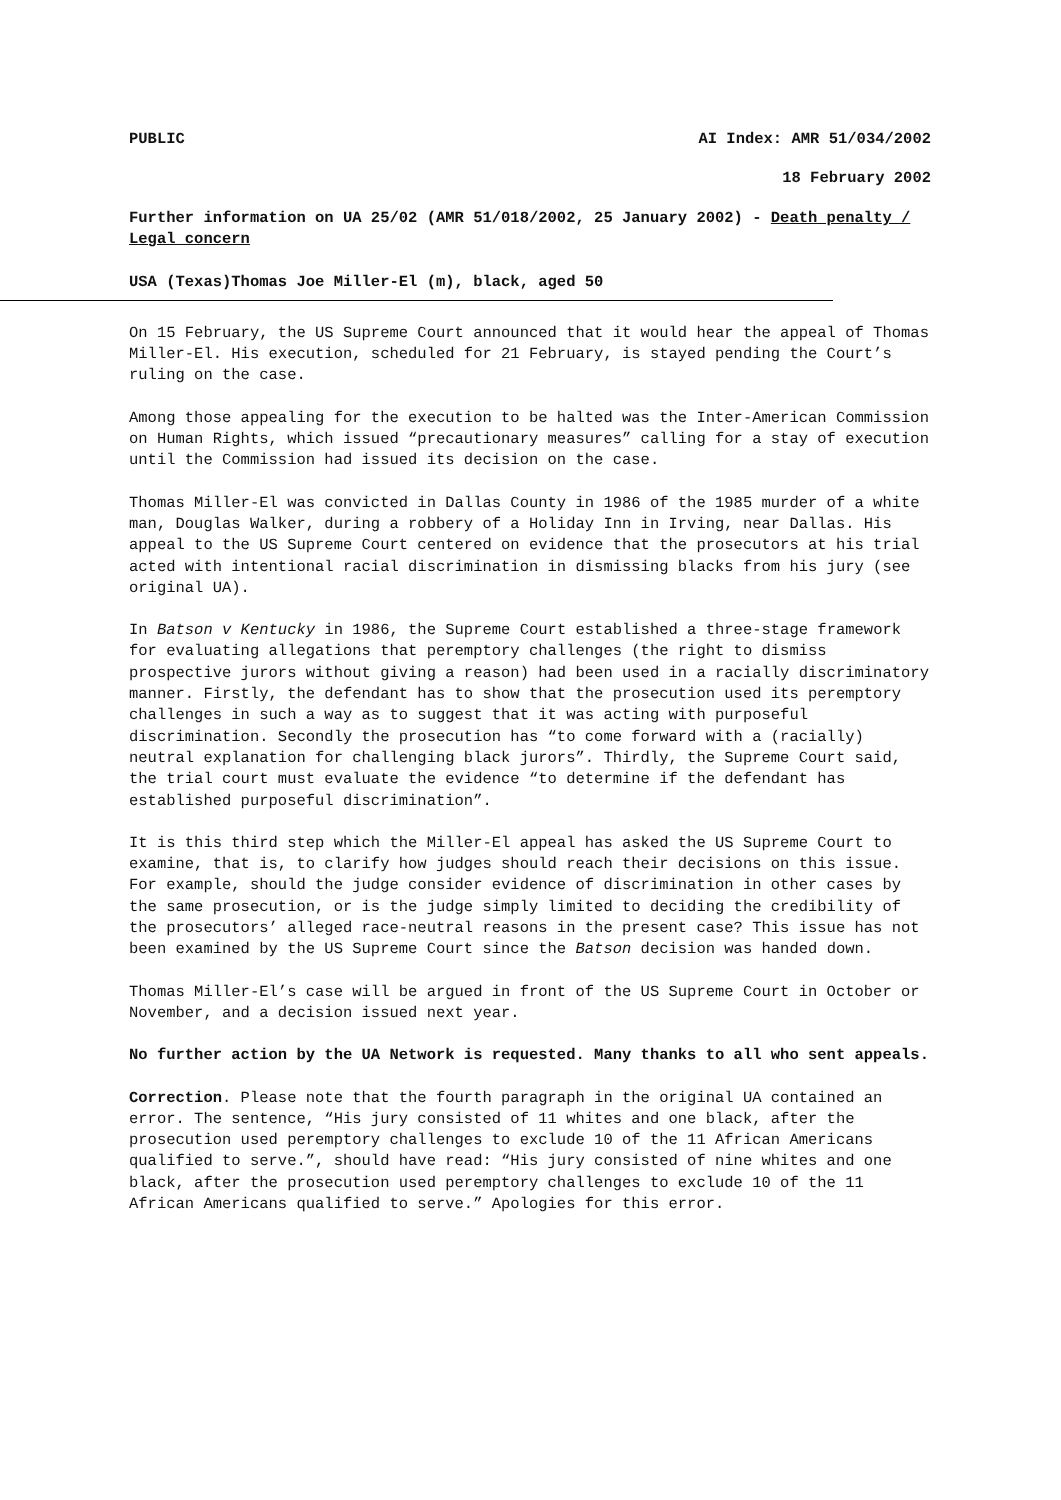PUBLIC AI Index: AMR 51/034/2002
18 February 2002
Further information on UA 25/02 (AMR 51/018/2002, 25 January 2002) - Death penalty / Legal concern
USA (Texas)Thomas Joe Miller-El (m), black, aged 50
On 15 February, the US Supreme Court announced that it would hear the appeal of Thomas Miller-El. His execution, scheduled for 21 February, is stayed pending the Court’s ruling on the case.
Among those appealing for the execution to be halted was the Inter-American Commission on Human Rights, which issued “precautionary measures” calling for a stay of execution until the Commission had issued its decision on the case.
Thomas Miller-El was convicted in Dallas County in 1986 of the 1985 murder of a white man, Douglas Walker, during a robbery of a Holiday Inn in Irving, near Dallas. His appeal to the US Supreme Court centered on evidence that the prosecutors at his trial acted with intentional racial discrimination in dismissing blacks from his jury (see original UA).
In Batson v Kentucky in 1986, the Supreme Court established a three-stage framework for evaluating allegations that peremptory challenges (the right to dismiss prospective jurors without giving a reason) had been used in a racially discriminatory manner. Firstly, the defendant has to show that the prosecution used its peremptory challenges in such a way as to suggest that it was acting with purposeful discrimination. Secondly the prosecution has “to come forward with a (racially) neutral explanation for challenging black jurors”. Thirdly, the Supreme Court said, the trial court must evaluate the evidence “to determine if the defendant has established purposeful discrimination”.
It is this third step which the Miller-El appeal has asked the US Supreme Court to examine, that is, to clarify how judges should reach their decisions on this issue. For example, should the judge consider evidence of discrimination in other cases by the same prosecution, or is the judge simply limited to deciding the credibility of the prosecutors’ alleged race-neutral reasons in the present case? This issue has not been examined by the US Supreme Court since the Batson decision was handed down.
Thomas Miller-El’s case will be argued in front of the US Supreme Court in October or November, and a decision issued next year.
No further action by the UA Network is requested. Many thanks to all who sent appeals.
Correction. Please note that the fourth paragraph in the original UA contained an error. The sentence, “His jury consisted of 11 whites and one black, after the prosecution used peremptory challenges to exclude 10 of the 11 African Americans qualified to serve.”, should have read: “His jury consisted of nine whites and one black, after the prosecution used peremptory challenges to exclude 10 of the 11 African Americans qualified to serve.” Apologies for this error.